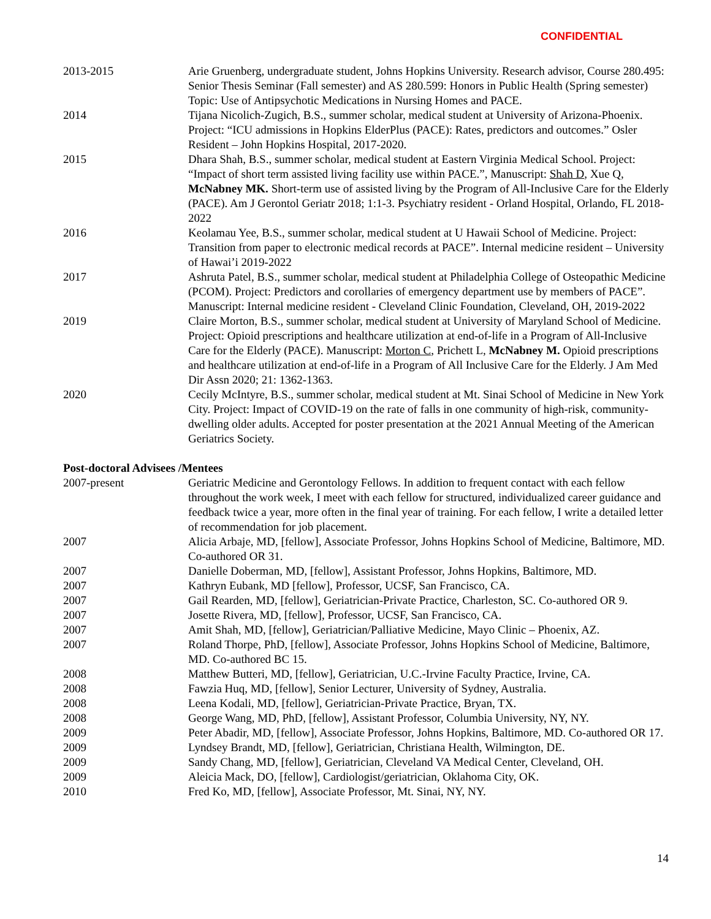CONFIDENTIAL
2013-2015 Arie Gruenberg, undergraduate student, Johns Hopkins University. Research advisor, Course 280.495: Senior Thesis Seminar (Fall semester) and AS 280.599: Honors in Public Health (Spring semester) Topic: Use of Antipsychotic Medications in Nursing Homes and PACE.
2014 Tijana Nicolich-Zugich, B.S., summer scholar, medical student at University of Arizona-Phoenix. Project: “ICU admissions in Hopkins ElderPlus (PACE): Rates, predictors and outcomes.” Osler Resident – John Hopkins Hospital, 2017-2020.
2015 Dhara Shah, B.S., summer scholar, medical student at Eastern Virginia Medical School. Project: “Impact of short term assisted living facility use within PACE.”, Manuscript: Shah D, Xue Q, McNabney MK. Short-term use of assisted living by the Program of All-Inclusive Care for the Elderly (PACE). Am J Gerontol Geriatr 2018; 1:1-3. Psychiatry resident - Orland Hospital, Orlando, FL 2018-2022
2016 Keolamau Yee, B.S., summer scholar, medical student at U Hawaii School of Medicine. Project: Transition from paper to electronic medical records at PACE”. Internal medicine resident – University of Hawai’i 2019-2022
2017 Ashruta Patel, B.S., summer scholar, medical student at Philadelphia College of Osteopathic Medicine (PCOM). Project: Predictors and corollaries of emergency department use by members of PACE”. Manuscript: Internal medicine resident - Cleveland Clinic Foundation, Cleveland, OH, 2019-2022
2019 Claire Morton, B.S., summer scholar, medical student at University of Maryland School of Medicine. Project: Opioid prescriptions and healthcare utilization at end-of-life in a Program of All-Inclusive Care for the Elderly (PACE). Manuscript: Morton C, Prichett L, McNabney M. Opioid prescriptions and healthcare utilization at end-of-life in a Program of All Inclusive Care for the Elderly. J Am Med Dir Assn 2020; 21: 1362-1363.
2020 Cecily McIntyre, B.S., summer scholar, medical student at Mt. Sinai School of Medicine in New York City. Project: Impact of COVID-19 on the rate of falls in one community of high-risk, community-dwelling older adults. Accepted for poster presentation at the 2021 Annual Meeting of the American Geriatrics Society.
Post-doctoral Advisees /Mentees
2007-present Geriatric Medicine and Gerontology Fellows. In addition to frequent contact with each fellow throughout the work week, I meet with each fellow for structured, individualized career guidance and feedback twice a year, more often in the final year of training. For each fellow, I write a detailed letter of recommendation for job placement.
2007 Alicia Arbaje, MD, [fellow], Associate Professor, Johns Hopkins School of Medicine, Baltimore, MD. Co-authored OR 31.
2007 Danielle Doberman, MD, [fellow], Assistant Professor, Johns Hopkins, Baltimore, MD.
2007 Kathryn Eubank, MD [fellow], Professor, UCSF, San Francisco, CA.
2007 Gail Rearden, MD, [fellow], Geriatrician-Private Practice, Charleston, SC. Co-authored OR 9.
2007 Josette Rivera, MD, [fellow], Professor, UCSF, San Francisco, CA.
2007 Amit Shah, MD, [fellow], Geriatrician/Palliative Medicine, Mayo Clinic – Phoenix, AZ.
2007 Roland Thorpe, PhD, [fellow], Associate Professor, Johns Hopkins School of Medicine, Baltimore, MD. Co-authored BC 15.
2008 Matthew Butteri, MD, [fellow], Geriatrician, U.C.-Irvine Faculty Practice, Irvine, CA.
2008 Fawzia Huq, MD, [fellow], Senior Lecturer, University of Sydney, Australia.
2008 Leena Kodali, MD, [fellow], Geriatrician-Private Practice, Bryan, TX.
2008 George Wang, MD, PhD, [fellow], Assistant Professor, Columbia University, NY, NY.
2009 Peter Abadir, MD, [fellow], Associate Professor, Johns Hopkins, Baltimore, MD. Co-authored OR 17.
2009 Lyndsey Brandt, MD, [fellow], Geriatrician, Christiana Health, Wilmington, DE.
2009 Sandy Chang, MD, [fellow], Geriatrician, Cleveland VA Medical Center, Cleveland, OH.
2009 Aleicia Mack, DO, [fellow], Cardiologist/geriatrician, Oklahoma City, OK.
2010 Fred Ko, MD, [fellow], Associate Professor, Mt. Sinai, NY, NY.
14